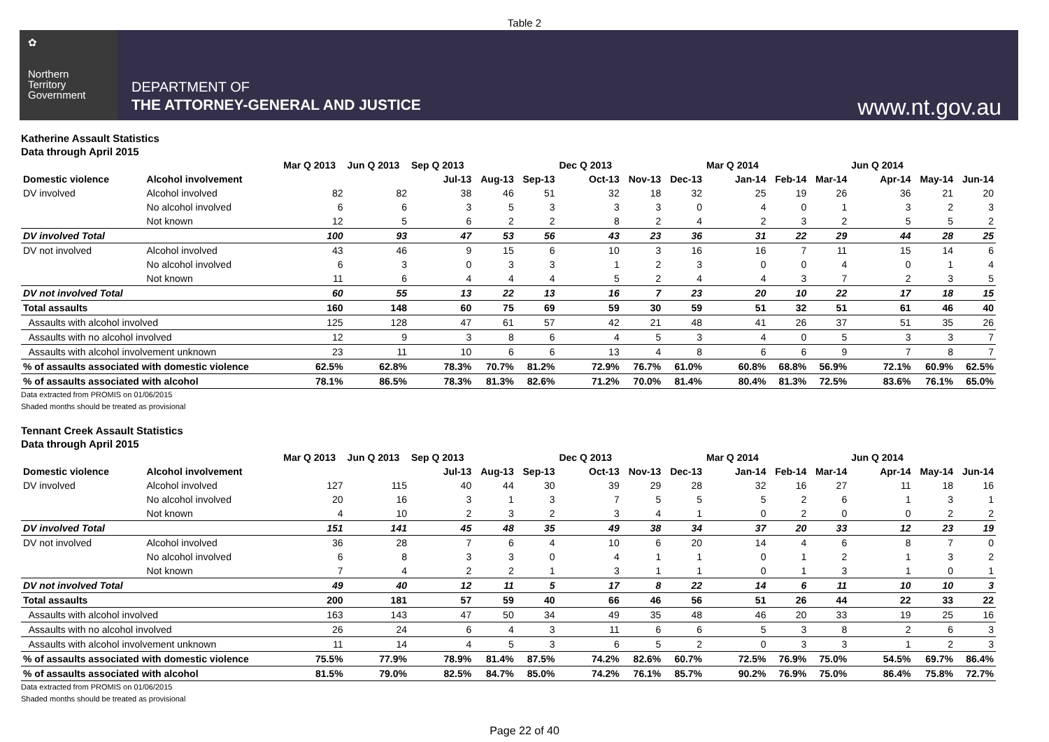Table 2
✿
Northern
Territory
Government
DEPARTMENT OF
THE ATTORNEY-GENERAL AND JUSTICE
www.nt.gov.au
Katherine Assault Statistics
Data through April 2015
| | | Mar Q 2013 | Jun Q 2013 | Sep Q 2013 | | | Dec Q 2013 | | | Mar Q 2014 | | | Jun Q 2014 | | |
| --- | --- | --- | --- | --- | --- | --- | --- | --- | --- | --- | --- | --- | --- | --- | --- |
| Domestic violence | Alcohol involvement | | | Jul-13 | Aug-13 | Sep-13 | Oct-13 | Nov-13 | Dec-13 | Jan-14 | Feb-14 | Mar-14 | Apr-14 | May-14 | Jun-14 |
| DV involved | Alcohol involved | 82 | 82 | 38 | 46 | 51 | 32 | 18 | 32 | 25 | 19 | 26 | 36 | 21 | 20 |
| | No alcohol involved | 6 | 6 | 3 | 5 | 3 | 3 | 3 | 0 | 4 | 0 | 1 | 3 | 2 | 3 |
| | Not known | 12 | 5 | 6 | 2 | 2 | 8 | 2 | 4 | 2 | 3 | 2 | 5 | 5 | 2 |
| DV involved Total | | 100 | 93 | 47 | 53 | 56 | 43 | 23 | 36 | 31 | 22 | 29 | 44 | 28 | 25 |
| DV not involved | Alcohol involved | 43 | 46 | 9 | 15 | 6 | 10 | 3 | 16 | 16 | 7 | 11 | 15 | 14 | 6 |
| | No alcohol involved | 6 | 3 | 0 | 3 | 3 | 1 | 2 | 3 | 0 | 0 | 4 | 0 | 1 | 4 |
| | Not known | 11 | 6 | 4 | 4 | 4 | 5 | 2 | 4 | 4 | 3 | 7 | 2 | 3 | 5 |
| DV not involved Total | | 60 | 55 | 13 | 22 | 13 | 16 | 7 | 23 | 20 | 10 | 22 | 17 | 18 | 15 |
| Total assaults | | 160 | 148 | 60 | 75 | 69 | 59 | 30 | 59 | 51 | 32 | 51 | 61 | 46 | 40 |
| Assaults with alcohol involved | | 125 | 128 | 47 | 61 | 57 | 42 | 21 | 48 | 41 | 26 | 37 | 51 | 35 | 26 |
| Assaults with no alcohol involved | | 12 | 9 | 3 | 8 | 6 | 4 | 5 | 3 | 4 | 0 | 5 | 3 | 3 | 7 |
| Assaults with alcohol involvement unknown | | 23 | 11 | 10 | 6 | 6 | 13 | 4 | 8 | 6 | 6 | 9 | 7 | 8 | 7 |
| % of assaults associated with domestic violence | | 62.5% | 62.8% | 78.3% | 70.7% | 81.2% | 72.9% | 76.7% | 61.0% | 60.8% | 68.8% | 56.9% | 72.1% | 60.9% | 62.5% |
| % of assaults associated with alcohol | | 78.1% | 86.5% | 78.3% | 81.3% | 82.6% | 71.2% | 70.0% | 81.4% | 80.4% | 81.3% | 72.5% | 83.6% | 76.1% | 65.0% |
Data extracted from PROMIS on 01/06/2015
Shaded months should be treated as provisional
Tennant Creek Assault Statistics
Data through April 2015
| | | Mar Q 2013 | Jun Q 2013 | Sep Q 2013 | | | Dec Q 2013 | | | Mar Q 2014 | | | Jun Q 2014 | | |
| --- | --- | --- | --- | --- | --- | --- | --- | --- | --- | --- | --- | --- | --- | --- | --- |
| Domestic violence | Alcohol involvement | | | Jul-13 | Aug-13 | Sep-13 | Oct-13 | Nov-13 | Dec-13 | Jan-14 | Feb-14 | Mar-14 | Apr-14 | May-14 | Jun-14 |
| DV involved | Alcohol involved | 127 | 115 | 40 | 44 | 30 | 39 | 29 | 28 | 32 | 16 | 27 | 11 | 18 | 16 |
| | No alcohol involved | 20 | 16 | 3 | 1 | 3 | 7 | 5 | 5 | 5 | 2 | 6 | 1 | 3 | 1 |
| | Not known | 4 | 10 | 2 | 3 | 2 | 3 | 4 | 1 | 0 | 2 | 0 | 0 | 2 | 2 |
| DV involved Total | | 151 | 141 | 45 | 48 | 35 | 49 | 38 | 34 | 37 | 20 | 33 | 12 | 23 | 19 |
| DV not involved | Alcohol involved | 36 | 28 | 7 | 6 | 4 | 10 | 6 | 20 | 14 | 4 | 6 | 8 | 7 | 0 |
| | No alcohol involved | 6 | 8 | 3 | 3 | 0 | 4 | 1 | 1 | 0 | 1 | 2 | 1 | 3 | 2 |
| | Not known | 7 | 4 | 2 | 2 | 1 | 3 | 1 | 1 | 0 | 1 | 3 | 1 | 0 | 1 |
| DV not involved Total | | 49 | 40 | 12 | 11 | 5 | 17 | 8 | 22 | 14 | 6 | 11 | 10 | 10 | 3 |
| Total assaults | | 200 | 181 | 57 | 59 | 40 | 66 | 46 | 56 | 51 | 26 | 44 | 22 | 33 | 22 |
| Assaults with alcohol involved | | 163 | 143 | 47 | 50 | 34 | 49 | 35 | 48 | 46 | 20 | 33 | 19 | 25 | 16 |
| Assaults with no alcohol involved | | 26 | 24 | 6 | 4 | 3 | 11 | 6 | 6 | 5 | 3 | 8 | 2 | 6 | 3 |
| Assaults with alcohol involvement unknown | | 11 | 14 | 4 | 5 | 3 | 6 | 5 | 2 | 0 | 3 | 3 | 1 | 2 | 3 |
| % of assaults associated with domestic violence | | 75.5% | 77.9% | 78.9% | 81.4% | 87.5% | 74.2% | 82.6% | 60.7% | 72.5% | 76.9% | 75.0% | 54.5% | 69.7% | 86.4% |
| % of assaults associated with alcohol | | 81.5% | 79.0% | 82.5% | 84.7% | 85.0% | 74.2% | 76.1% | 85.7% | 90.2% | 76.9% | 75.0% | 86.4% | 75.8% | 72.7% |
Data extracted from PROMIS on 01/06/2015
Shaded months should be treated as provisional
Page 22 of 40